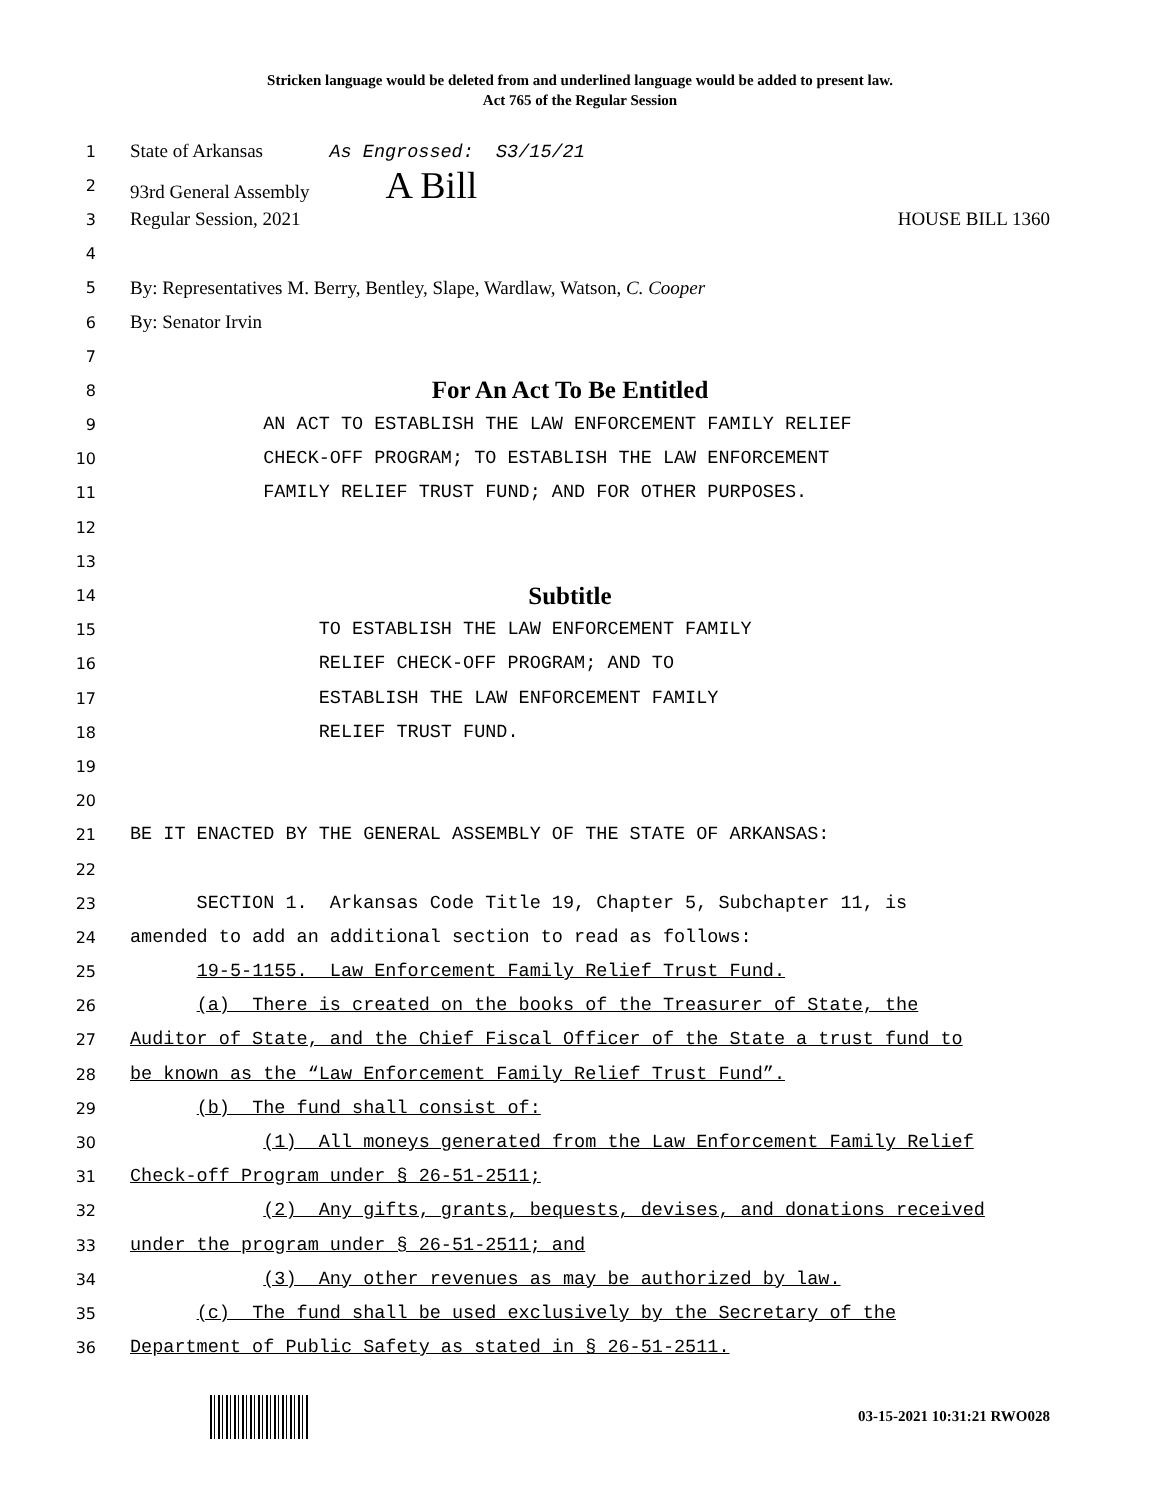Stricken language would be deleted from and underlined language would be added to present law.
Act 765 of the Regular Session
1
State of Arkansas As Engrossed: S3/15/21
2
93rd General Assembly A Bill
3
Regular Session, 2021 HOUSE BILL 1360
4
5
By: Representatives M. Berry, Bentley, Slape, Wardlaw, Watson, C. Cooper
6
By: Senator Irvin
7
8
For An Act To Be Entitled
9
AN ACT TO ESTABLISH THE LAW ENFORCEMENT FAMILY RELIEF
10
CHECK-OFF PROGRAM; TO ESTABLISH THE LAW ENFORCEMENT
11
FAMILY RELIEF TRUST FUND; AND FOR OTHER PURPOSES.
12
13
14
Subtitle
15
TO ESTABLISH THE LAW ENFORCEMENT FAMILY
16
RELIEF CHECK-OFF PROGRAM; AND TO
17
ESTABLISH THE LAW ENFORCEMENT FAMILY
18
RELIEF TRUST FUND.
19
20
21
BE IT ENACTED BY THE GENERAL ASSEMBLY OF THE STATE OF ARKANSAS:
22
23
SECTION 1. Arkansas Code Title 19, Chapter 5, Subchapter 11, is
24
amended to add an additional section to read as follows:
25
19-5-1155. Law Enforcement Family Relief Trust Fund.
26
(a) There is created on the books of the Treasurer of State, the
27
Auditor of State, and the Chief Fiscal Officer of the State a trust fund to
28
be known as the “Law Enforcement Family Relief Trust Fund”.
29
(b) The fund shall consist of:
30
(1) All moneys generated from the Law Enforcement Family Relief
31
Check-off Program under § 26-51-2511;
32
(2) Any gifts, grants, bequests, devises, and donations received
33
under the program under § 26-51-2511; and
34
(3) Any other revenues as may be authorized by law.
35
(c) The fund shall be used exclusively by the Secretary of the
36
Department of Public Safety as stated in § 26-51-2511.
03-15-2021 10:31:21 RWO028